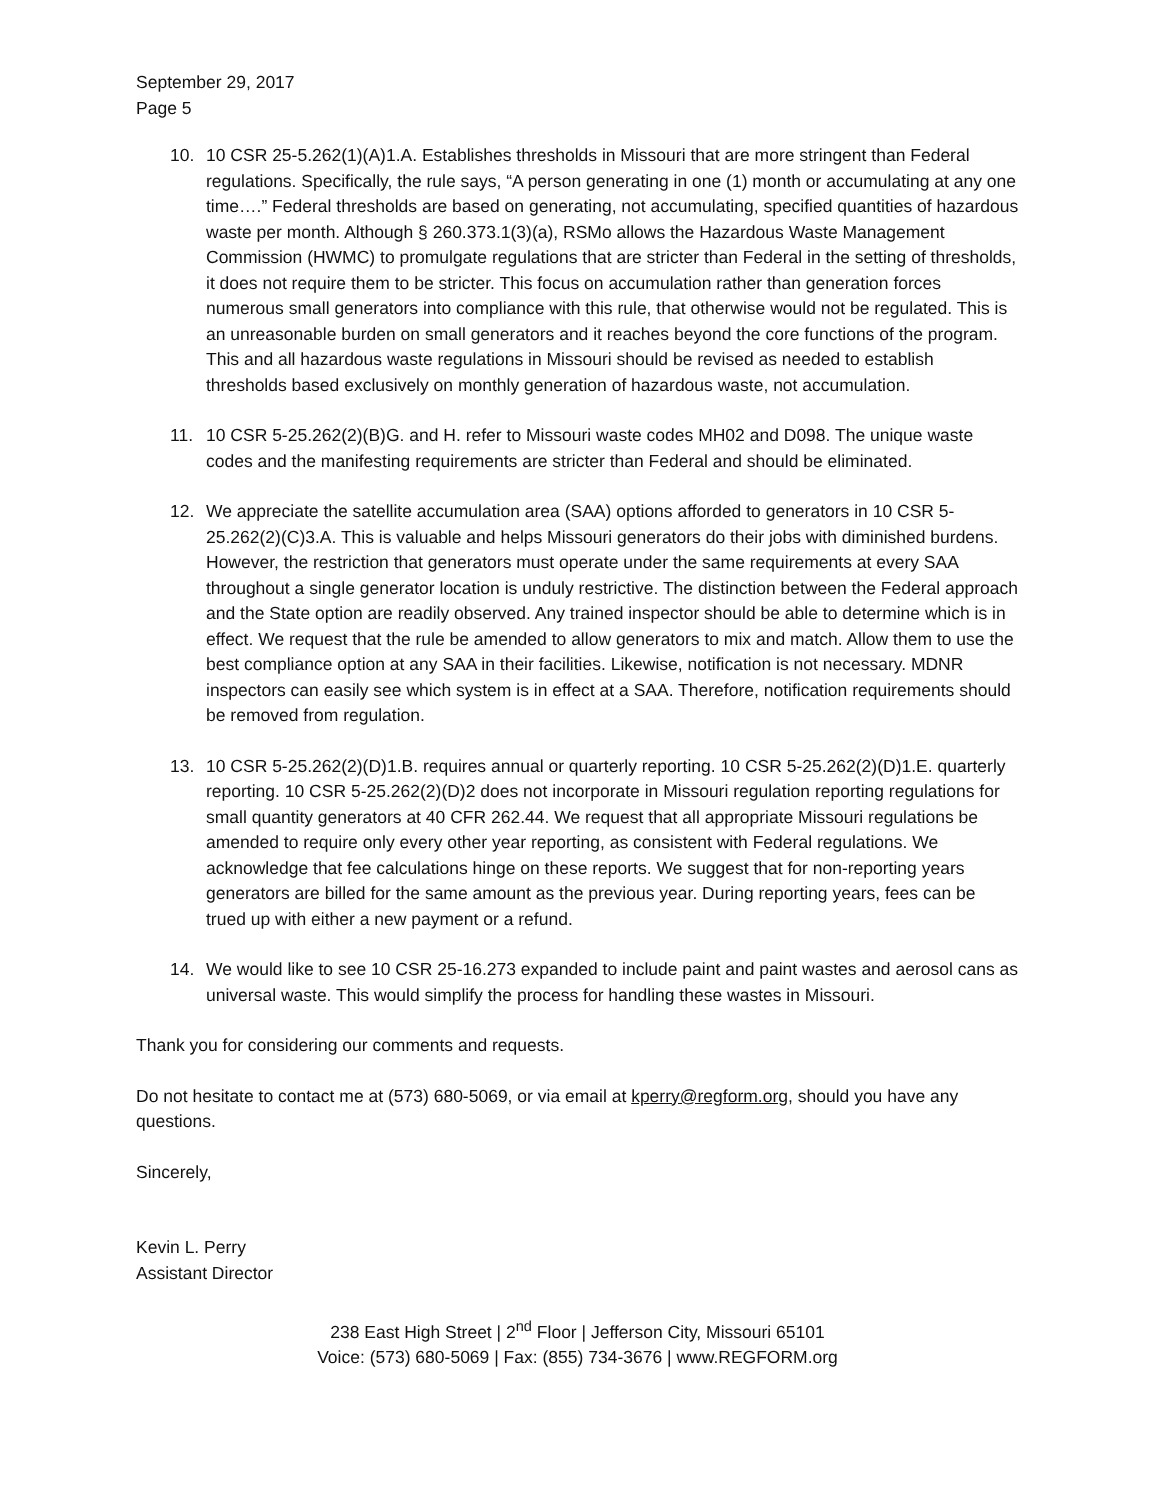September 29, 2017
Page 5
10. 10 CSR 25-5.262(1)(A)1.A. Establishes thresholds in Missouri that are more stringent than Federal regulations. Specifically, the rule says, “A person generating in one (1) month or accumulating at any one time….” Federal thresholds are based on generating, not accumulating, specified quantities of hazardous waste per month. Although § 260.373.1(3)(a), RSMo allows the Hazardous Waste Management Commission (HWMC) to promulgate regulations that are stricter than Federal in the setting of thresholds, it does not require them to be stricter. This focus on accumulation rather than generation forces numerous small generators into compliance with this rule, that otherwise would not be regulated. This is an unreasonable burden on small generators and it reaches beyond the core functions of the program. This and all hazardous waste regulations in Missouri should be revised as needed to establish thresholds based exclusively on monthly generation of hazardous waste, not accumulation.
11. 10 CSR 5-25.262(2)(B)G. and H. refer to Missouri waste codes MH02 and D098. The unique waste codes and the manifesting requirements are stricter than Federal and should be eliminated.
12. We appreciate the satellite accumulation area (SAA) options afforded to generators in 10 CSR 5-25.262(2)(C)3.A. This is valuable and helps Missouri generators do their jobs with diminished burdens. However, the restriction that generators must operate under the same requirements at every SAA throughout a single generator location is unduly restrictive. The distinction between the Federal approach and the State option are readily observed. Any trained inspector should be able to determine which is in effect. We request that the rule be amended to allow generators to mix and match. Allow them to use the best compliance option at any SAA in their facilities. Likewise, notification is not necessary. MDNR inspectors can easily see which system is in effect at a SAA. Therefore, notification requirements should be removed from regulation.
13. 10 CSR 5-25.262(2)(D)1.B. requires annual or quarterly reporting. 10 CSR 5-25.262(2)(D)1.E. quarterly reporting. 10 CSR 5-25.262(2)(D)2 does not incorporate in Missouri regulation reporting regulations for small quantity generators at 40 CFR 262.44. We request that all appropriate Missouri regulations be amended to require only every other year reporting, as consistent with Federal regulations. We acknowledge that fee calculations hinge on these reports. We suggest that for non-reporting years generators are billed for the same amount as the previous year. During reporting years, fees can be trued up with either a new payment or a refund.
14. We would like to see 10 CSR 25-16.273 expanded to include paint and paint wastes and aerosol cans as universal waste. This would simplify the process for handling these wastes in Missouri.
Thank you for considering our comments and requests.
Do not hesitate to contact me at (573) 680-5069, or via email at kperry@regform.org, should you have any questions.
Sincerely,
Kevin L. Perry
Assistant Director
238 East High Street | 2<sup>nd</sup> Floor | Jefferson City, Missouri 65101
Voice: (573) 680-5069 | Fax: (855) 734-3676 | www.REGFORM.org